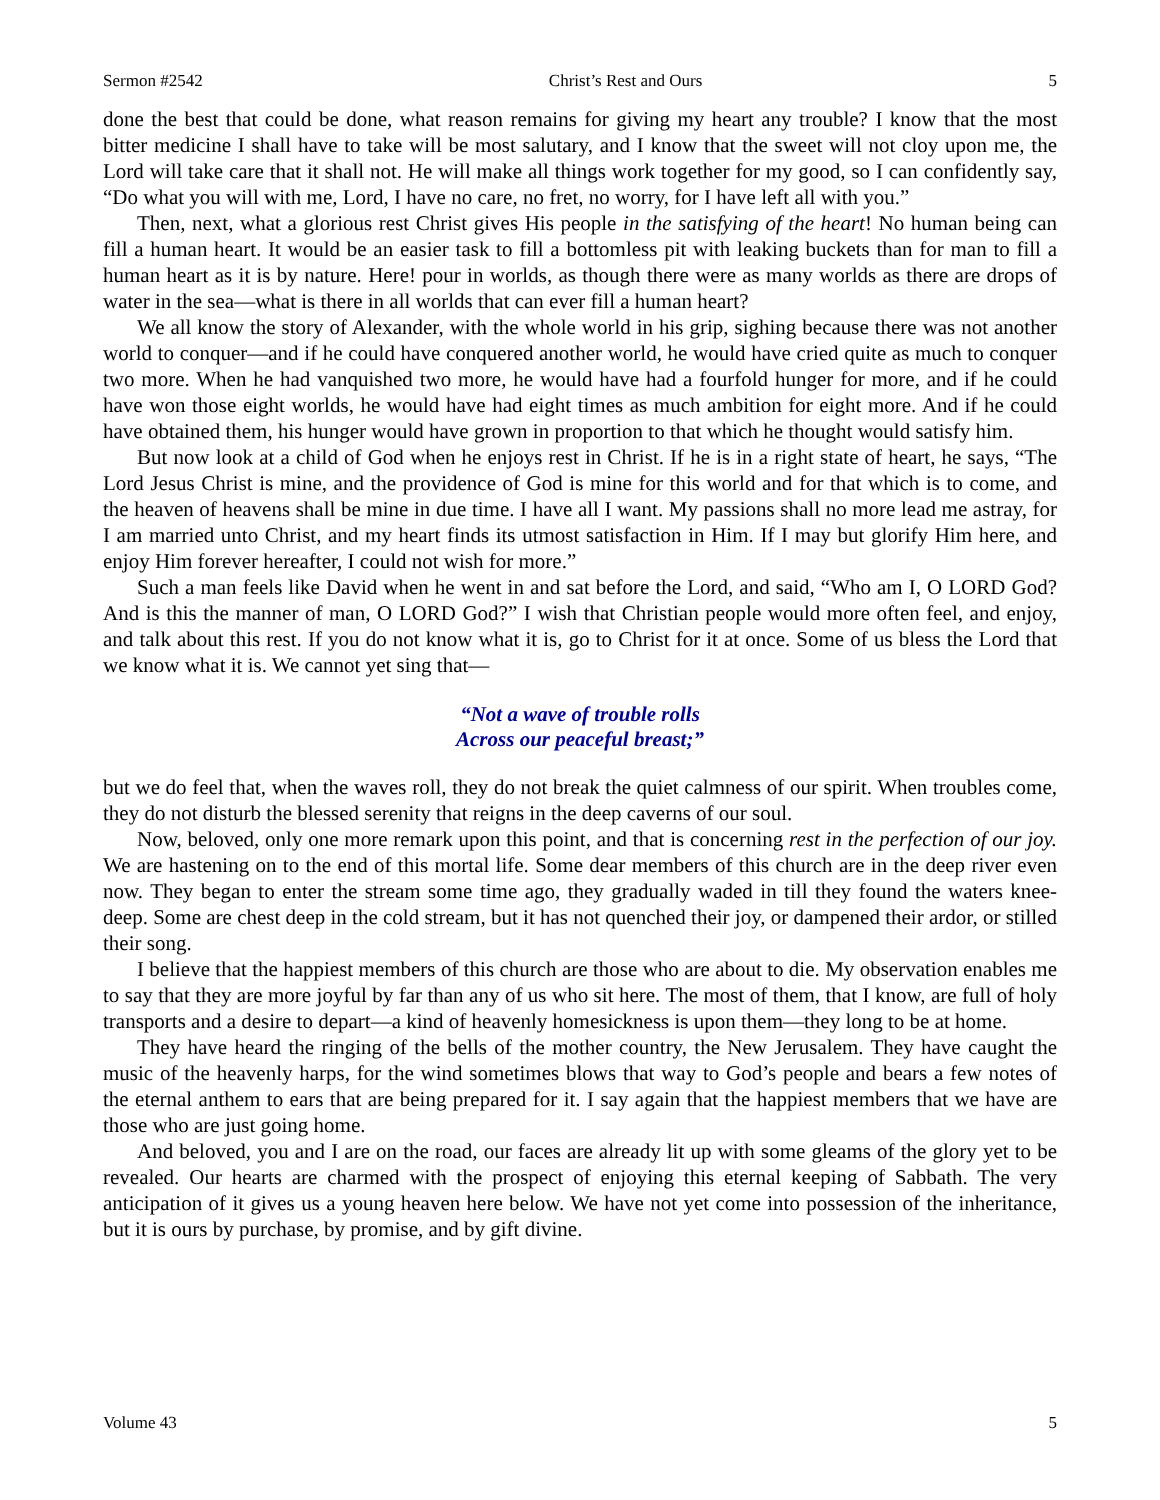Sermon #2542 Christ’s Rest and Ours 5
done the best that could be done, what reason remains for giving my heart any trouble? I know that the most bitter medicine I shall have to take will be most salutary, and I know that the sweet will not cloy upon me, the Lord will take care that it shall not. He will make all things work together for my good, so I can confidently say, “Do what you will with me, Lord, I have no care, no fret, no worry, for I have left all with you.”
Then, next, what a glorious rest Christ gives His people in the satisfying of the heart! No human being can fill a human heart. It would be an easier task to fill a bottomless pit with leaking buckets than for man to fill a human heart as it is by nature. Here! pour in worlds, as though there were as many worlds as there are drops of water in the sea—what is there in all worlds that can ever fill a human heart?
We all know the story of Alexander, with the whole world in his grip, sighing because there was not another world to conquer—and if he could have conquered another world, he would have cried quite as much to conquer two more. When he had vanquished two more, he would have had a fourfold hunger for more, and if he could have won those eight worlds, he would have had eight times as much ambition for eight more. And if he could have obtained them, his hunger would have grown in proportion to that which he thought would satisfy him.
But now look at a child of God when he enjoys rest in Christ. If he is in a right state of heart, he says, “The Lord Jesus Christ is mine, and the providence of God is mine for this world and for that which is to come, and the heaven of heavens shall be mine in due time. I have all I want. My passions shall no more lead me astray, for I am married unto Christ, and my heart finds its utmost satisfaction in Him. If I may but glorify Him here, and enjoy Him forever hereafter, I could not wish for more.”
Such a man feels like David when he went in and sat before the Lord, and said, “Who am I, O LORD God? And is this the manner of man, O LORD God?” I wish that Christian people would more often feel, and enjoy, and talk about this rest. If you do not know what it is, go to Christ for it at once. Some of us bless the Lord that we know what it is. We cannot yet sing that—
“Not a wave of trouble rolls
Across our peaceful breast;”
but we do feel that, when the waves roll, they do not break the quiet calmness of our spirit. When troubles come, they do not disturb the blessed serenity that reigns in the deep caverns of our soul.
Now, beloved, only one more remark upon this point, and that is concerning rest in the perfection of our joy. We are hastening on to the end of this mortal life. Some dear members of this church are in the deep river even now. They began to enter the stream some time ago, they gradually waded in till they found the waters knee-deep. Some are chest deep in the cold stream, but it has not quenched their joy, or dampened their ardor, or stilled their song.
I believe that the happiest members of this church are those who are about to die. My observation enables me to say that they are more joyful by far than any of us who sit here. The most of them, that I know, are full of holy transports and a desire to depart—a kind of heavenly homesickness is upon them—they long to be at home.
They have heard the ringing of the bells of the mother country, the New Jerusalem. They have caught the music of the heavenly harps, for the wind sometimes blows that way to God’s people and bears a few notes of the eternal anthem to ears that are being prepared for it. I say again that the happiest members that we have are those who are just going home.
And beloved, you and I are on the road, our faces are already lit up with some gleams of the glory yet to be revealed. Our hearts are charmed with the prospect of enjoying this eternal keeping of Sabbath. The very anticipation of it gives us a young heaven here below. We have not yet come into possession of the inheritance, but it is ours by purchase, by promise, and by gift divine.
Volume 43 5